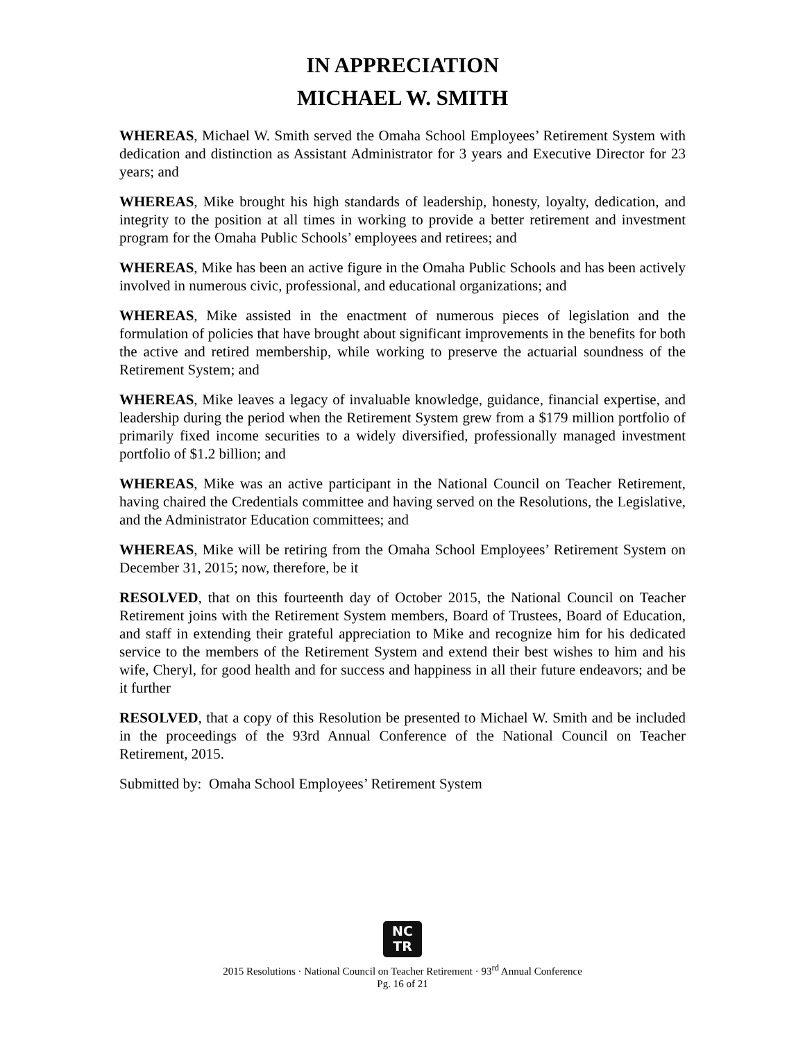IN APPRECIATION
MICHAEL W. SMITH
WHEREAS, Michael W. Smith served the Omaha School Employees’ Retirement System with dedication and distinction as Assistant Administrator for 3 years and Executive Director for 23 years; and
WHEREAS, Mike brought his high standards of leadership, honesty, loyalty, dedication, and integrity to the position at all times in working to provide a better retirement and investment program for the Omaha Public Schools’ employees and retirees; and
WHEREAS, Mike has been an active figure in the Omaha Public Schools and has been actively involved in numerous civic, professional, and educational organizations; and
WHEREAS, Mike assisted in the enactment of numerous pieces of legislation and the formulation of policies that have brought about significant improvements in the benefits for both the active and retired membership, while working to preserve the actuarial soundness of the Retirement System; and
WHEREAS, Mike leaves a legacy of invaluable knowledge, guidance, financial expertise, and leadership during the period when the Retirement System grew from a $179 million portfolio of primarily fixed income securities to a widely diversified, professionally managed investment portfolio of $1.2 billion; and
WHEREAS, Mike was an active participant in the National Council on Teacher Retirement, having chaired the Credentials committee and having served on the Resolutions, the Legislative, and the Administrator Education committees; and
WHEREAS, Mike will be retiring from the Omaha School Employees’ Retirement System on December 31, 2015; now, therefore, be it
RESOLVED, that on this fourteenth day of October 2015, the National Council on Teacher Retirement joins with the Retirement System members, Board of Trustees, Board of Education, and staff in extending their grateful appreciation to Mike and recognize him for his dedicated service to the members of the Retirement System and extend their best wishes to him and his wife, Cheryl, for good health and for success and happiness in all their future endeavors; and be it further
RESOLVED, that a copy of this Resolution be presented to Michael W. Smith and be included in the proceedings of the 93rd Annual Conference of the National Council on Teacher Retirement, 2015.
Submitted by: Omaha School Employees’ Retirement System
NC
TR
2015 Resolutions · National Council on Teacher Retirement · 93<sup>rd</sup> Annual Conference
Pg. 16 of 21